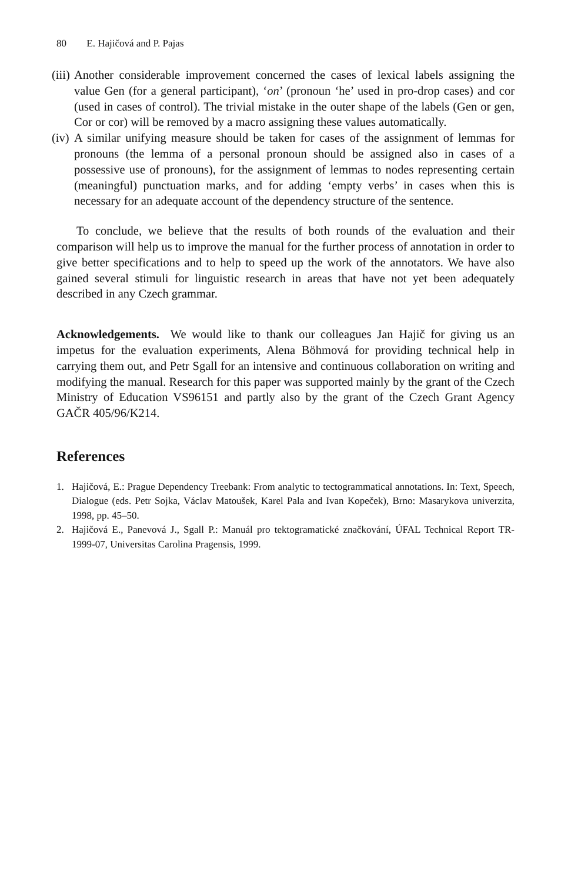80 E. Hajičová and P. Pajas
(iii)
Another considerable improvement concerned the cases of lexical labels assigning the value Gen (for a general participant), ‘on’ (pronoun ‘he’ used in pro-drop cases) and cor (used in cases of control). The trivial mistake in the outer shape of the labels (Gen or gen, Cor or cor) will be removed by a macro assigning these values automatically.
(iv)
A similar unifying measure should be taken for cases of the assignment of lemmas for pronouns (the lemma of a personal pronoun should be assigned also in cases of a possessive use of pronouns), for the assignment of lemmas to nodes representing certain (meaningful) punctuation marks, and for adding ‘empty verbs’ in cases when this is necessary for an adequate account of the dependency structure of the sentence.
To conclude, we believe that the results of both rounds of the evaluation and their comparison will help us to improve the manual for the further process of annotation in order to give better specifications and to help to speed up the work of the annotators. We have also gained several stimuli for linguistic research in areas that have not yet been adequately described in any Czech grammar.
Acknowledgements. We would like to thank our colleagues Jan Hajič for giving us an impetus for the evaluation experiments, Alena Böhmová for providing technical help in carrying them out, and Petr Sgall for an intensive and continuous collaboration on writing and modifying the manual. Research for this paper was supported mainly by the grant of the Czech Ministry of Education VS96151 and partly also by the grant of the Czech Grant Agency GAČR 405/96/K214.
References
1. Hajičová, E.: Prague Dependency Treebank: From analytic to tectogrammatical annotations. In: Text, Speech, Dialogue (eds. Petr Sojka, Václav Matoušek, Karel Pala and Ivan Kopeček), Brno: Masarykova univerzita, 1998, pp. 45–50.
2. Hajičová E., Panevová J., Sgall P.: Manuál pro tektogramatické značkování, ÚFAL Technical Report TR-1999-07, Universitas Carolina Pragensis, 1999.